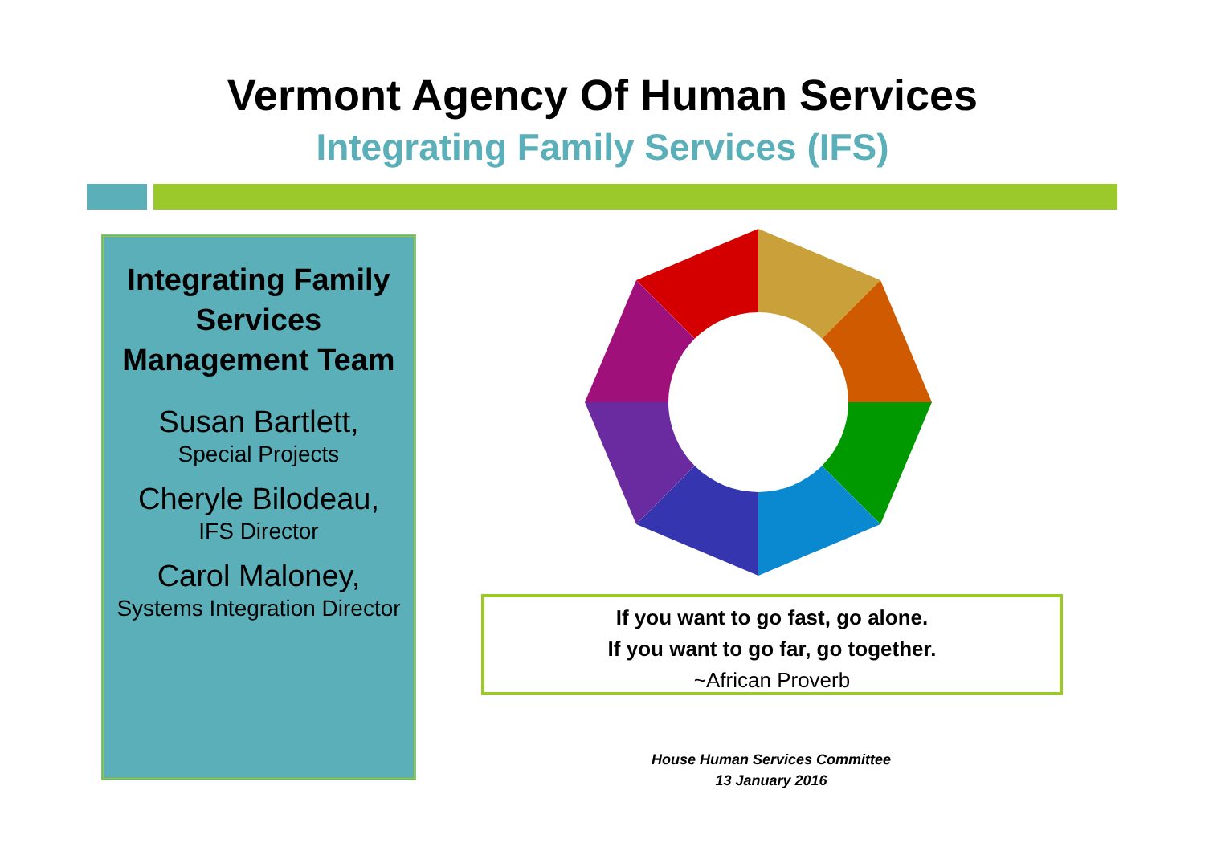Vermont Agency Of Human Services
Integrating Family Services (IFS)
Integrating Family Services Management Team
Susan Bartlett,
Special Projects
Cheryle Bilodeau,
IFS Director
Carol Maloney,
Systems Integration Director
If you want to go fast, go alone.
If you want to go far, go together.
~African Proverb
House Human Services Committee
13 January 2016